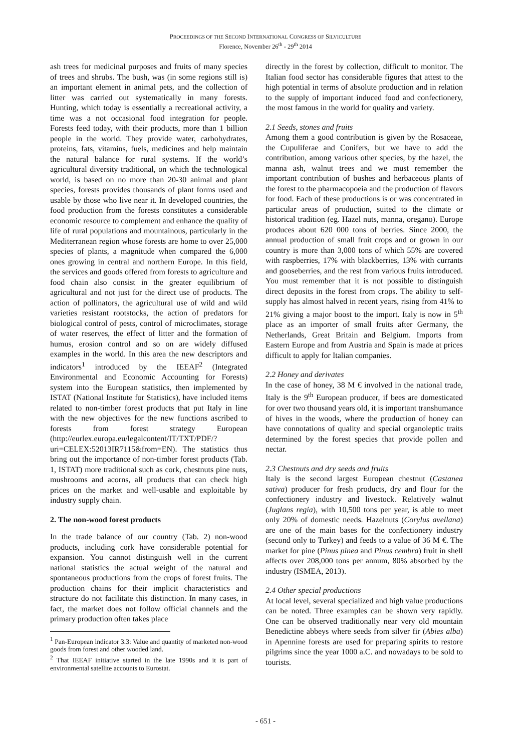PROCEEDINGS OF THE SECOND INTERNATIONAL CONGRESS OF SILVICULTURE
Florence, November 26<sup>th</sup> - 29<sup>th</sup> 2014
ash trees for medicinal purposes and fruits of many species of trees and shrubs. The bush, was (in some regions still is) an important element in animal pets, and the collection of litter was carried out systematically in many forests. Hunting, which today is essentially a recreational activity, a time was a not occasional food integration for people. Forests feed today, with their products, more than 1 billion people in the world. They provide water, carbohydrates, proteins, fats, vitamins, fuels, medicines and help maintain the natural balance for rural systems. If the world’s agricultural diversity traditional, on which the technological world, is based on no more than 20-30 animal and plant species, forests provides thousands of plant forms used and usable by those who live near it. In developed countries, the food production from the forests constitutes a considerable economic resource to complement and enhance the quality of life of rural populations and mountainous, particularly in the Mediterranean region whose forests are home to over 25,000 species of plants, a magnitude when compared the 6,000 ones growing in central and northern Europe. In this field, the services and goods offered from forests to agriculture and food chain also consist in the greater equilibrium of agricultural and not just for the direct use of products. The action of pollinators, the agricultural use of wild and wild varieties resistant rootstocks, the action of predators for biological control of pests, control of microclimates, storage of water reserves, the effect of litter and the formation of humus, erosion control and so on are widely diffused examples in the world. In this area the new descriptors and indicators<sup>1</sup> introduced by the IEEAF<sup>2</sup> (Integrated Environmental and Economic Accounting for Forests) system into the European statistics, then implemented by ISTAT (National Institute for Statistics), have included items related to non-timber forest products that put Italy in line with the new objectives for the new functions ascribed to forests from forest strategy European (http://eurlex.europa.eu/legalcontent/IT/TXT/PDF/?uri=CELEX:52013IR7115&from=EN). The statistics thus bring out the importance of non-timber forest products (Tab. 1, ISTAT) more traditional such as cork, chestnuts pine nuts, mushrooms and acorns, all products that can check high prices on the market and well-usable and exploitable by industry supply chain.
2. The non-wood forest products
In the trade balance of our country (Tab. 2) non-wood products, including cork have considerable potential for expansion. You cannot distinguish well in the current national statistics the actual weight of the natural and spontaneous productions from the crops of forest fruits. The production chains for their implicit characteristics and structure do not facilitate this distinction. In many cases, in fact, the market does not follow official channels and the primary production often takes place
<sup>1</sup> Pan-European indicator 3.3: Value and quantity of marketed non-wood goods from forest and other wooded land.
<sup>2</sup> That IEEAF initiative started in the late 1990s and it is part of environmental satellite accounts to Eurostat.
directly in the forest by collection, difficult to monitor. The Italian food sector has considerable figures that attest to the high potential in terms of absolute production and in relation to the supply of important induced food and confectionery, the most famous in the world for quality and variety.
2.1 Seeds, stones and fruits
Among them a good contribution is given by the Rosaceae, the Cupuliferae and Conifers, but we have to add the contribution, among various other species, by the hazel, the manna ash, walnut trees and we must remember the important contribution of bushes and herbaceous plants of the forest to the pharmacopoeia and the production of flavors for food. Each of these productions is or was concentrated in particular areas of production, suited to the climate or historical tradition (eg. Hazel nuts, manna, oregano). Europe produces about 620 000 tons of berries. Since 2000, the annual production of small fruit crops and or grown in our country is more than 3,000 tons of which 55% are covered with raspberries, 17% with blackberries, 13% with currants and gooseberries, and the rest from various fruits introduced. You must remember that it is not possible to distinguish direct deposits in the forest from crops. The ability to self-supply has almost halved in recent years, rising from 41% to 21% giving a major boost to the import. Italy is now in 5<sup>th</sup> place as an importer of small fruits after Germany, the Netherlands, Great Britain and Belgium. Imports from Eastern Europe and from Austria and Spain is made at prices difficult to apply for Italian companies.
2.2 Honey and derivates
In the case of honey, 38 M € involved in the national trade, Italy is the 9<sup>th</sup> European producer, if bees are domesticated for over two thousand years old, it is important transhumance of hives in the woods, where the production of honey can have connotations of quality and special organoleptic traits determined by the forest species that provide pollen and nectar.
2.3 Chestnuts and dry seeds and fruits
Italy is the second largest European chestnut (Castanea sativa) producer for fresh products, dry and flour for the confectionery industry and livestock. Relatively walnut (Juglans regia), with 10,500 tons per year, is able to meet only 20% of domestic needs. Hazelnuts (Corylus avellana) are one of the main bases for the confectionery industry (second only to Turkey) and feeds to a value of 36 M €. The market for pine (Pinus pinea and Pinus cembra) fruit in shell affects over 208,000 tons per annum, 80% absorbed by the industry (ISMEA, 2013).
2.4 Other special productions
At local level, several specialized and high value productions can be noted. Three examples can be shown very rapidly. One can be observed traditionally near very old mountain Benedictine abbeys where seeds from silver fir (Abies alba) in Apennine forests are used for preparing spirits to restore pilgrims since the year 1000 a.C. and nowadays to be sold to tourists.
- 651 -